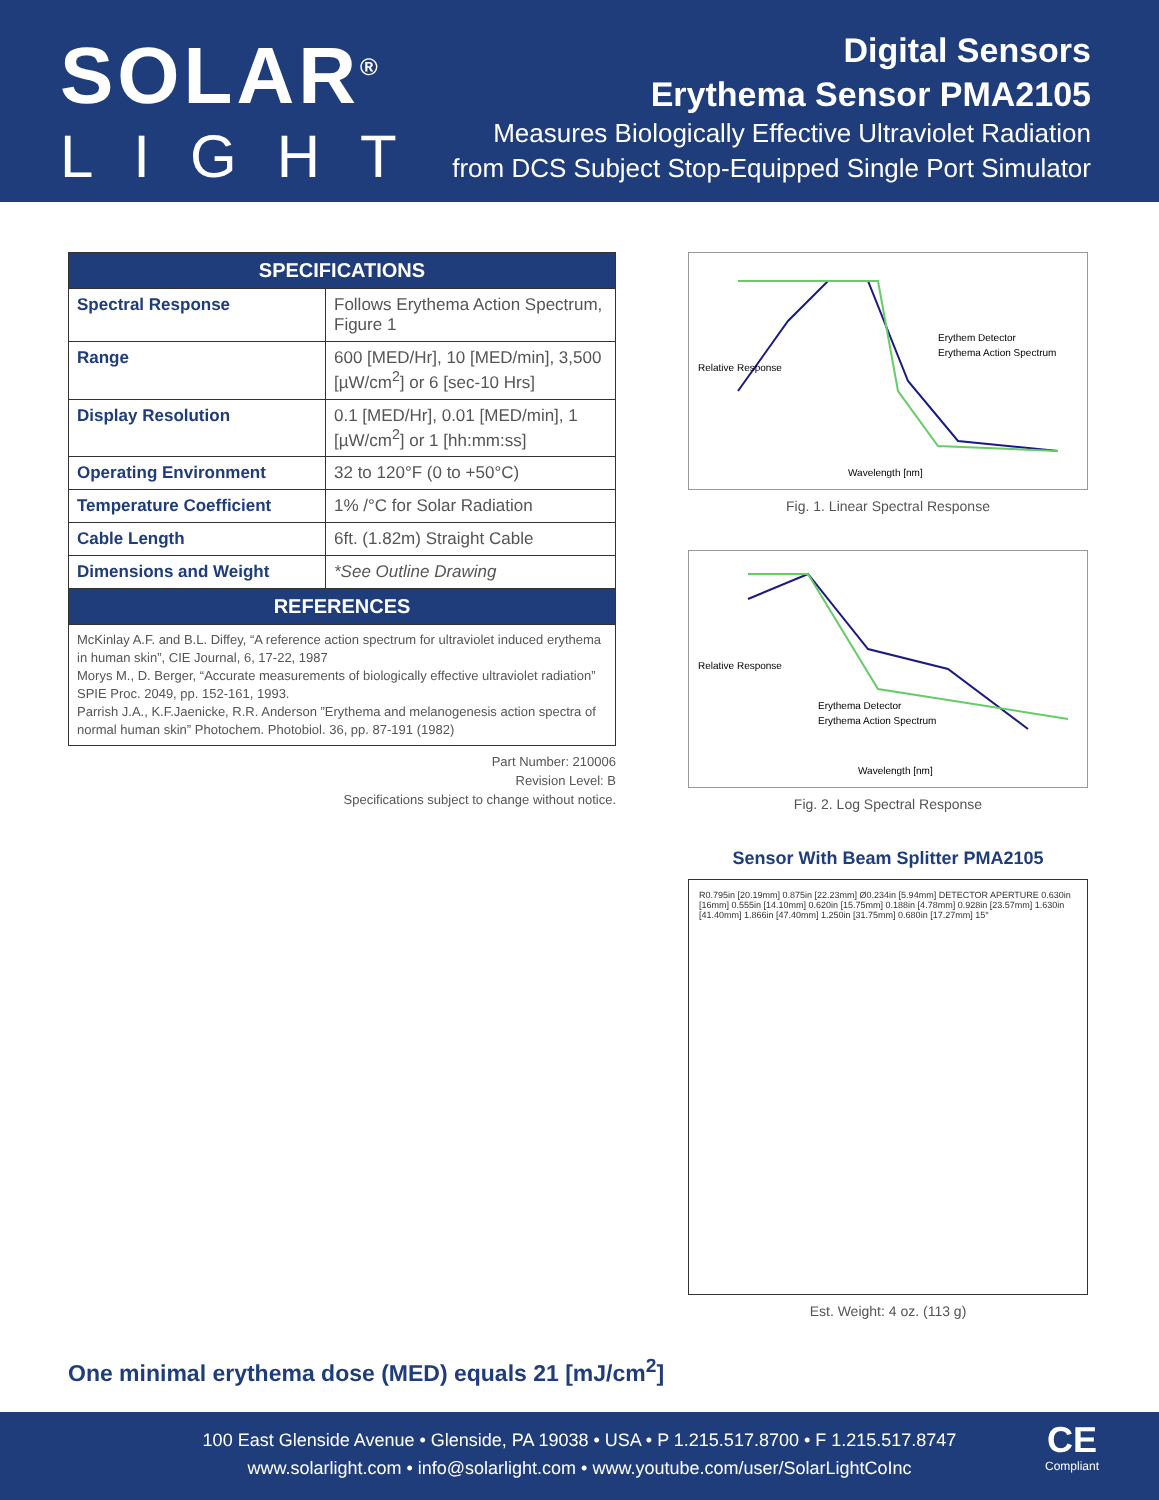SOLAR<sup>®</sup>
LIGHT
Digital Sensors
Erythema Sensor PMA2105
Measures Biologically Effective Ultraviolet Radiation
from DCS Subject Stop-Equipped Single Port Simulator
| SPECIFICATIONS | |
| --- | --- |
| Spectral Response | Follows Erythema Action Spectrum, Figure 1 |
| Range | 600 [MED/Hr], 10 [MED/min], 3,500 [µW/cm<sup>2</sup>] or 6 [sec-10 Hrs] |
| Display Resolution | 0.1 [MED/Hr], 0.01 [MED/min], 1 [µW/cm<sup>2</sup>] or 1 [hh:mm:ss] |
| Operating Environment | 32 to 120°F (0 to +50°C) |
| Temperature Coefficient | 1% /°C for Solar Radiation |
| Cable Length | 6ft. (1.82m) Straight Cable |
| Dimensions and Weight | *See Outline Drawing |
| REFERENCES | |
| McKinlay A.F. and B.L. Diffey, “A reference action spectrum for ultraviolet induced erythema in human skin”, CIE Journal, 6, 17-22, 1987 Morys M., D. Berger, “Accurate measurements of biologically effective ultraviolet radiation” SPIE Proc. 2049, pp. 152-161, 1993. Parrish J.A., K.F.Jaenicke, R.R. Anderson ”Erythema and melanogenesis action spectra of normal human skin” Photochem. Photobiol. 36, pp. 87-191 (1982) | |
Part Number: 210006
Revision Level: B
Specifications subject to change without notice.
Wavelength [nm]
Erythem Detector
Erythema Action Spectrum
Relative Response
Fig. 1. Linear Spectral Response
Wavelength [nm]
Erythema Detector
Erythema Action Spectrum
Relative Response
Fig. 2. Log Spectral Response
Sensor With Beam Splitter PMA2105
R0.795in [20.19mm] 0.875in [22.23mm] Ø0.234in [5.94mm] DETECTOR APERTURE 0.630in [16mm] 0.555in [14.10mm] 0.620in [15.75mm] 0.188in [4.78mm] 0.928in [23.57mm] 1.630in [41.40mm] 1.866in [47.40mm] 1.250in [31.75mm] 0.680in [17.27mm] 15°
Est. Weight: 4 oz. (113 g)
One minimal erythema dose (MED) equals 21 [mJ/cm<sup>2</sup>]
100 East Glenside Avenue • Glenside, PA 19038 • USA • P 1.215.517.8700 • F 1.215.517.8747
www.solarlight.com • info@solarlight.com • www.youtube.com/user/SolarLightCoInc
CE
Compliant